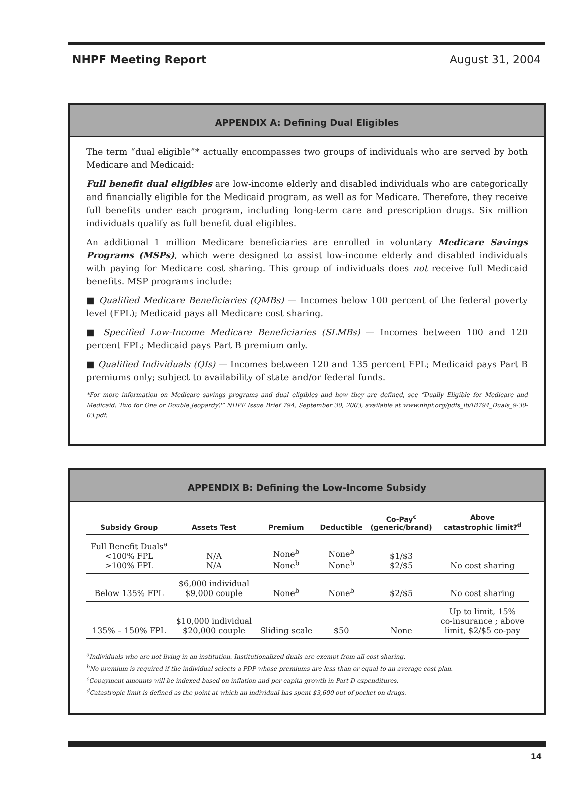NHPF Meeting Report August 31, 2004
APPENDIX A: Defining Dual Eligibles
The term “dual eligible”* actually encompasses two groups of individuals who are served by both Medicare and Medicaid:
Full benefit dual eligibles are low-income elderly and disabled individuals who are categorically and financially eligible for the Medicaid program, as well as for Medicare. Therefore, they receive full benefits under each program, including long-term care and prescription drugs. Six million individuals qualify as full benefit dual eligibles.
An additional 1 million Medicare beneficiaries are enrolled in voluntary Medicare Savings Programs (MSPs), which were designed to assist low-income elderly and disabled individuals with paying for Medicare cost sharing. This group of individuals does not receive full Medicaid benefits. MSP programs include:
■ Qualified Medicare Beneficiaries (QMBs) — Incomes below 100 percent of the federal poverty level (FPL); Medicaid pays all Medicare cost sharing.
■ Specified Low-Income Medicare Beneficiaries (SLMBs) — Incomes between 100 and 120 percent FPL; Medicaid pays Part B premium only.
■ Qualified Individuals (QIs) — Incomes between 120 and 135 percent FPL; Medicaid pays Part B premiums only; subject to availability of state and/or federal funds.
*For more information on Medicare savings programs and dual eligibles and how they are defined, see “Dually Eligible for Medicare and Medicaid: Two for One or Double Jeopardy?” NHPF Issue Brief 794, September 30, 2003, available at www.nhpf.org/pdfs_ib/IB794_Duals_9-30-03.pdf.
APPENDIX B: Defining the Low-Income Subsidy
| Subsidy Group | Assets Test | Premium | Deductible | Co-Pay<sup>c</sup> (generic/brand) | Above catastrophic limit?<sup>d</sup> |
| --- | --- | --- | --- | --- | --- |
| Full Benefit Duals<sup>a</sup> <100% FPL >100% FPL | N/A N/A | None<sup>b</sup> None<sup>b</sup> | None<sup>b</sup> None<sup>b</sup> | $1/$3 $2/$5 | No cost sharing |
| Below 135% FPL | $6,000 individual $9,000 couple | None<sup>b</sup> | None<sup>b</sup> | $2/$5 | No cost sharing |
| 135% – 150% FPL | $10,000 individual $20,000 couple | Sliding scale | $50 | None | Up to limit, 15% co-insurance ; above limit, $2/$5 co-pay |
<sup>a</sup> Individuals who are not living in an institution. Institutionalized duals are exempt from all cost sharing.
<sup>b</sup> No premium is required if the individual selects a PDP whose premiums are less than or equal to an average cost plan.
<sup>c</sup> Copayment amounts will be indexed based on inflation and per capita growth in Part D expenditures.
<sup>d</sup> Catastropic limit is defined as the point at which an individual has spent $3,600 out of pocket on drugs.
14